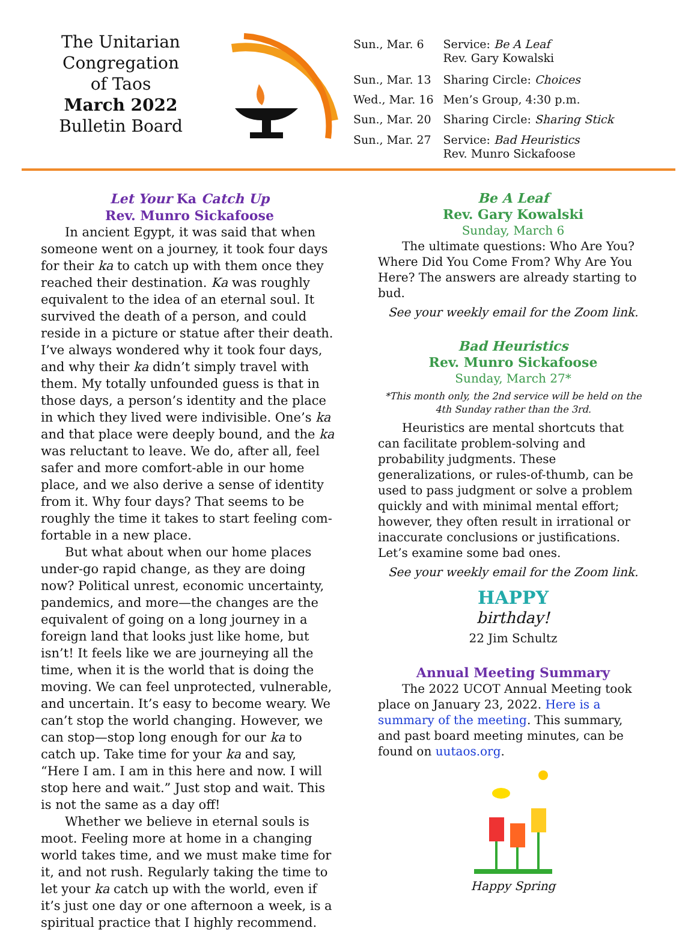The Unitarian
Congregation
of Taos
March 2022
Bulletin Board
| Sun., Mar. 6 | Service: Be A Leaf Rev. Gary Kowalski |
| Sun., Mar. 13 | Sharing Circle: Choices |
| Wed., Mar. 16 | Men’s Group, 4:30 p.m. |
| Sun., Mar. 20 | Sharing Circle: Sharing Stick |
| Sun., Mar. 27 | Service: Bad Heuristics Rev. Munro Sickafoose |
Let Your Ka Catch Up
Rev. Munro Sickafoose
In ancient Egypt, it was said that when someone went on a journey, it took four days for their ka to catch up with them once they reached their destination. Ka was roughly equivalent to the idea of an eternal soul. It survived the death of a person, and could reside in a picture or statue after their death. I’ve always wondered why it took four days, and why their ka didn’t simply travel with them. My totally unfounded guess is that in those days, a person’s identity and the place in which they lived were indivisible. One’s ka and that place were deeply bound, and the ka was reluctant to leave. We do, after all, feel safer and more comfort-able in our home place, and we also derive a sense of identity from it. Why four days? That seems to be roughly the time it takes to start feeling com-fortable in a new place.
But what about when our home places under-go rapid change, as they are doing now? Political unrest, economic uncertainty, pandemics, and more—the changes are the equivalent of going on a long journey in a foreign land that looks just like home, but isn’t! It feels like we are journeying all the time, when it is the world that is doing the moving. We can feel unprotected, vulnerable, and uncertain. It’s easy to become weary. We can’t stop the world changing. However, we can stop—stop long enough for our ka to catch up. Take time for your ka and say, “Here I am. I am in this here and now. I will stop here and wait.” Just stop and wait. This is not the same as a day off!
Whether we believe in eternal souls is moot. Feeling more at home in a changing world takes time, and we must make time for it, and not rush. Regularly taking the time to let your ka catch up with the world, even if it’s just one day or one afternoon a week, is a spiritual practice that I highly recommend.
Be A Leaf
Rev. Gary Kowalski
Sunday, March 6
The ultimate questions: Who Are You? Where Did You Come From? Why Are You Here? The answers are already starting to bud.
See your weekly email for the Zoom link.
Bad Heuristics
Rev. Munro Sickafoose
Sunday, March 27*
*This month only, the 2nd service will be held on the 4th Sunday rather than the 3rd.
Heuristics are mental shortcuts that can facilitate problem-solving and probability judgments. These generalizations, or rules-of-thumb, can be used to pass judgment or solve a problem quickly and with minimal mental effort; however, they often result in irrational or inaccurate conclusions or justifications. Let’s examine some bad ones.
See your weekly email for the Zoom link.
HAPPY
birthday!
22 Jim Schultz
Annual Meeting Summary
The 2022 UCOT Annual Meeting took place on January 23, 2022. Here is a summary of the meeting. This summary, and past board meeting minutes, can be found on uutaos.org.
Happy Spring